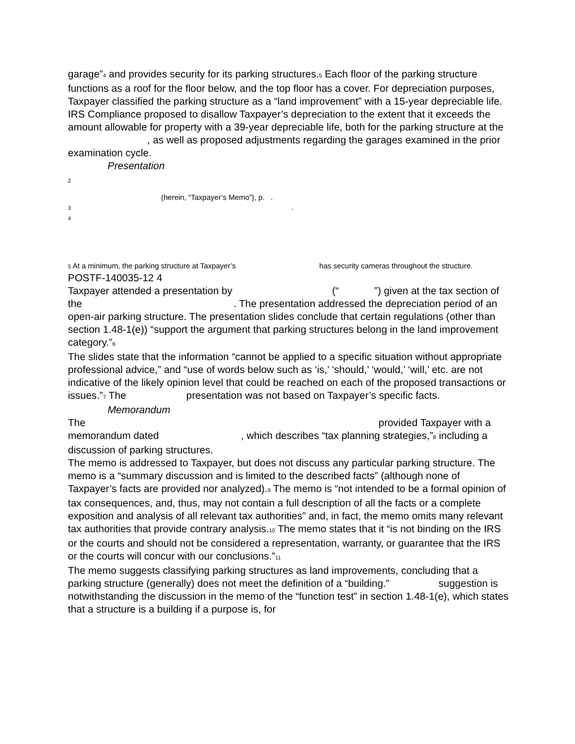garage”<sup>4</sup> and provides security for its parking structures.<sup>5</sup> Each floor of the parking structure functions as a roof for the floor below, and the top floor has a cover. For depreciation purposes, Taxpayer classified the parking structure as a “land improvement” with a 15-year depreciable life.
IRS Compliance proposed to disallow Taxpayer’s depreciation to the extent that it exceeds the amount allowable for property with a 39-year depreciable life, both for the parking structure at the , as well as proposed adjustments regarding the garages examined in the prior examination cycle.
Presentation
2
(herein, “Taxpayer’s Memo”), p. .
3 .
4
5 At a minimum, the parking structure at Taxpayer’s has security cameras throughout the structure.
POSTF-140035-12 4
Taxpayer attended a presentation by (“ ”) given at the tax section of the . The presentation addressed the depreciation period of an open-air parking structure. The presentation slides conclude that certain regulations (other than section 1.48-1(e)) “support the argument that parking structures belong in the land improvement category.”<sup>6</sup>
The slides state that the information “cannot be applied to a specific situation without appropriate professional advice,” and “use of words below such as ‘is,’ ‘should,’ ‘would,’ ‘will,’ etc. are not indicative of the likely opinion level that could be reached on each of the proposed transactions or issues.”<sup>7</sup> The presentation was not based on Taxpayer’s specific facts.
Memorandum
The provided Taxpayer with a memorandum dated , which describes “tax planning strategies,”<sup>8</sup> including a discussion of parking structures.
The memo is addressed to Taxpayer, but does not discuss any particular parking structure. The memo is a “summary discussion and is limited to the described facts” (although none of Taxpayer’s facts are provided nor analyzed).<sup>9</sup> The memo is “not intended to be a formal opinion of tax consequences, and, thus, may not contain a full description of all the facts or a complete exposition and analysis of all relevant tax authorities” and, in fact, the memo omits many relevant tax authorities that provide contrary analysis.<sup>10</sup> The memo states that it “is not binding on the IRS or the courts and should not be considered a representation, warranty, or guarantee that the IRS or the courts will concur with our conclusions.”<sup>11</sup>
The memo suggests classifying parking structures as land improvements, concluding that a parking structure (generally) does not meet the definition of a “building.” suggestion is notwithstanding the discussion in the memo of the “function test” in section 1.48-1(e), which states that a structure is a building if a purpose is, for